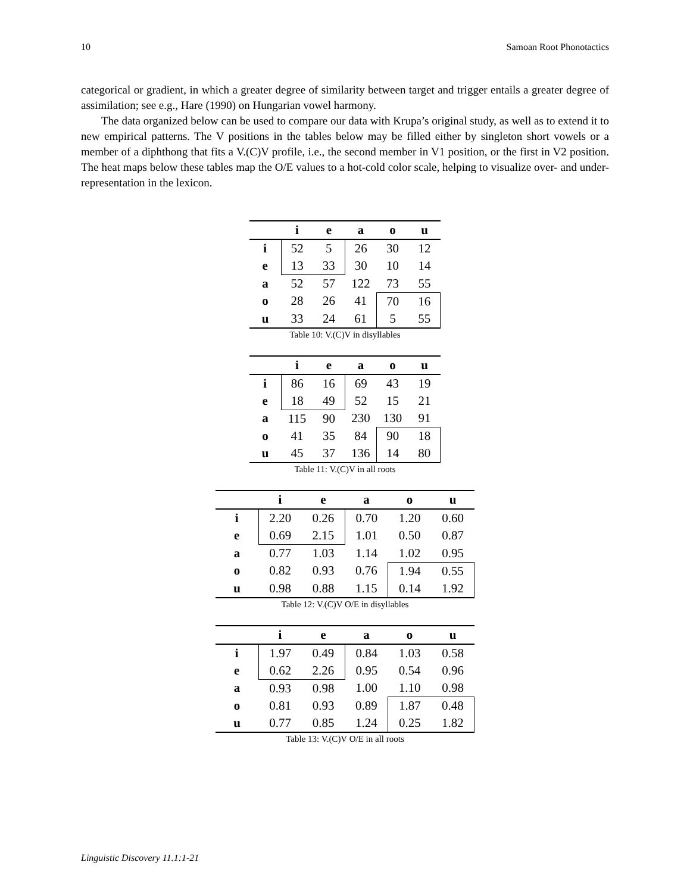10 Samoan Root Phonotactics
categorical or gradient, in which a greater degree of similarity between target and trigger entails a greater degree of assimilation; see e.g., Hare (1990) on Hungarian vowel harmony.
The data organized below can be used to compare our data with Krupa’s original study, as well as to extend it to new empirical patterns. The V positions in the tables below may be filled either by singleton short vowels or a member of a diphthong that fits a V.(C)V profile, i.e., the second member in V1 position, or the first in V2 position. The heat maps below these tables map the O/E values to a hot-cold color scale, helping to visualize over- and under-representation in the lexicon.
| | i | e | a | o | u |
| --- | --- | --- | --- | --- | --- |
| i | 52 | 5 | 26 | 30 | 12 |
| e | 13 | 33 | 30 | 10 | 14 |
| a | 52 | 57 | 122 | 73 | 55 |
| o | 28 | 26 | 41 | 70 | 16 |
| u | 33 | 24 | 61 | 5 | 55 |
Table 10: V.(C)V in disyllables
| | i | e | a | o | u |
| --- | --- | --- | --- | --- | --- |
| i | 86 | 16 | 69 | 43 | 19 |
| e | 18 | 49 | 52 | 15 | 21 |
| a | 115 | 90 | 230 | 130 | 91 |
| o | 41 | 35 | 84 | 90 | 18 |
| u | 45 | 37 | 136 | 14 | 80 |
Table 11: V.(C)V in all roots
| | i | e | a | o | u |
| --- | --- | --- | --- | --- | --- |
| i | 2.20 | 0.26 | 0.70 | 1.20 | 0.60 |
| e | 0.69 | 2.15 | 1.01 | 0.50 | 0.87 |
| a | 0.77 | 1.03 | 1.14 | 1.02 | 0.95 |
| o | 0.82 | 0.93 | 0.76 | 1.94 | 0.55 |
| u | 0.98 | 0.88 | 1.15 | 0.14 | 1.92 |
Table 12: V.(C)V O/E in disyllables
| | i | e | a | o | u |
| --- | --- | --- | --- | --- | --- |
| i | 1.97 | 0.49 | 0.84 | 1.03 | 0.58 |
| e | 0.62 | 2.26 | 0.95 | 0.54 | 0.96 |
| a | 0.93 | 0.98 | 1.00 | 1.10 | 0.98 |
| o | 0.81 | 0.93 | 0.89 | 1.87 | 0.48 |
| u | 0.77 | 0.85 | 1.24 | 0.25 | 1.82 |
Table 13: V.(C)V O/E in all roots
Linguistic Discovery 11.1:1-21